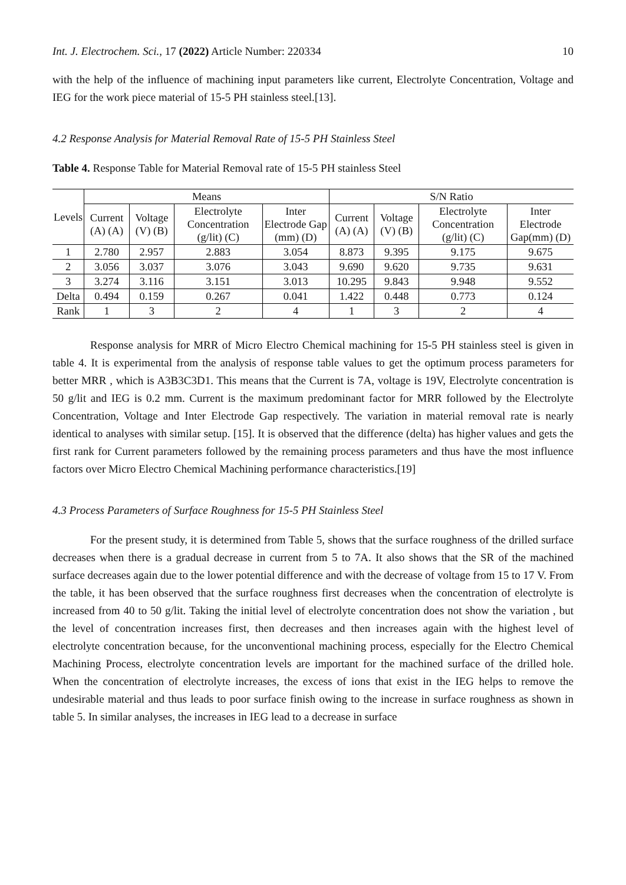Int. J. Electrochem. Sci., 17 (2022) Article Number: 220334 10
with the help of the influence of machining input parameters like current, Electrolyte Concentration, Voltage and IEG for the work piece material of 15-5 PH stainless steel.[13].
4.2 Response Analysis for Material Removal Rate of 15-5 PH Stainless Steel
Table 4. Response Table for Material Removal rate of 15-5 PH stainless Steel
| Levels | Means | | | | S/N Ratio | | | |
| --- | --- | --- | --- | --- | --- | --- | --- | --- |
| | Current (A) (A) | Voltage (V) (B) | Electrolyte Concentration (g/lit) (C) | Inter Electrode Gap (mm) (D) | Current (A) (A) | Voltage (V) (B) | Electrolyte Concentration (g/lit) (C) | Inter Electrode Gap(mm) (D) |
| 1 | 2.780 | 2.957 | 2.883 | 3.054 | 8.873 | 9.395 | 9.175 | 9.675 |
| 2 | 3.056 | 3.037 | 3.076 | 3.043 | 9.690 | 9.620 | 9.735 | 9.631 |
| 3 | 3.274 | 3.116 | 3.151 | 3.013 | 10.295 | 9.843 | 9.948 | 9.552 |
| Delta | 0.494 | 0.159 | 0.267 | 0.041 | 1.422 | 0.448 | 0.773 | 0.124 |
| Rank | 1 | 3 | 2 | 4 | 1 | 3 | 2 | 4 |
Response analysis for MRR of Micro Electro Chemical machining for 15-5 PH stainless steel is given in table 4. It is experimental from the analysis of response table values to get the optimum process parameters for better MRR , which is A3B3C3D1. This means that the Current is 7A, voltage is 19V, Electrolyte concentration is 50 g/lit and IEG is 0.2 mm. Current is the maximum predominant factor for MRR followed by the Electrolyte Concentration, Voltage and Inter Electrode Gap respectively. The variation in material removal rate is nearly identical to analyses with similar setup. [15]. It is observed that the difference (delta) has higher values and gets the first rank for Current parameters followed by the remaining process parameters and thus have the most influence factors over Micro Electro Chemical Machining performance characteristics.[19]
4.3 Process Parameters of Surface Roughness for 15-5 PH Stainless Steel
For the present study, it is determined from Table 5, shows that the surface roughness of the drilled surface decreases when there is a gradual decrease in current from 5 to 7A. It also shows that the SR of the machined surface decreases again due to the lower potential difference and with the decrease of voltage from 15 to 17 V. From the table, it has been observed that the surface roughness first decreases when the concentration of electrolyte is increased from 40 to 50 g/lit. Taking the initial level of electrolyte concentration does not show the variation , but the level of concentration increases first, then decreases and then increases again with the highest level of electrolyte concentration because, for the unconventional machining process, especially for the Electro Chemical Machining Process, electrolyte concentration levels are important for the machined surface of the drilled hole. When the concentration of electrolyte increases, the excess of ions that exist in the IEG helps to remove the undesirable material and thus leads to poor surface finish owing to the increase in surface roughness as shown in table 5. In similar analyses, the increases in IEG lead to a decrease in surface